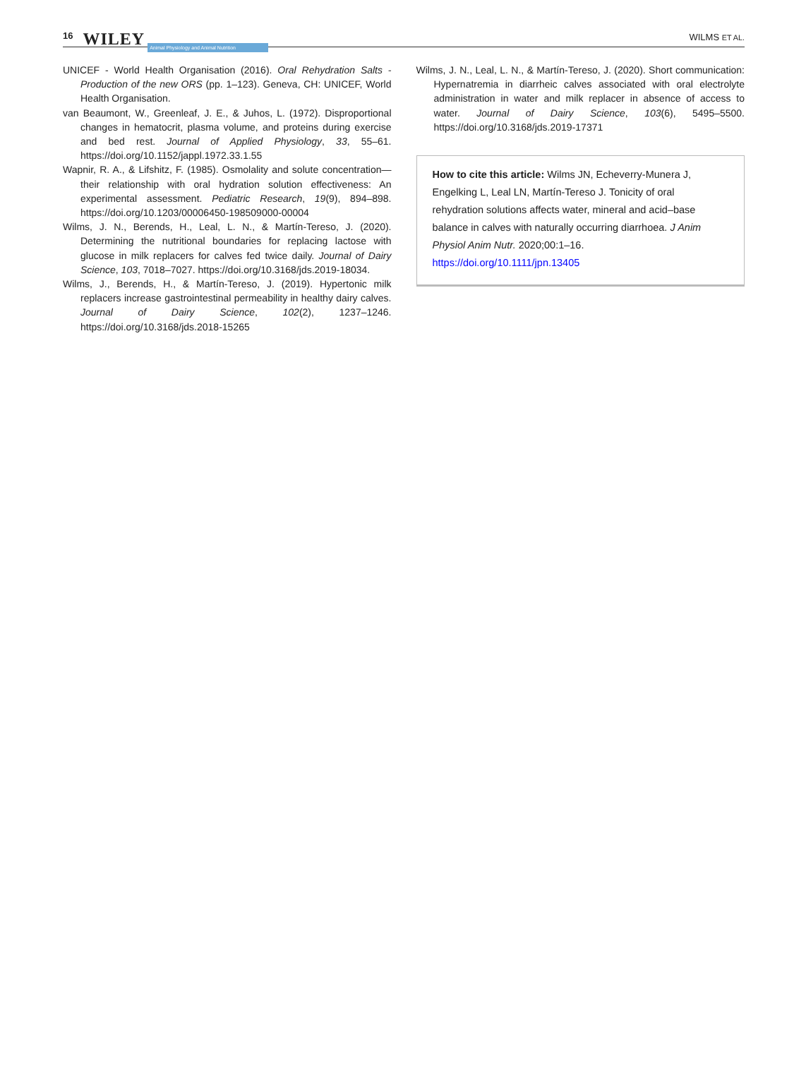16 WILEY Animal Physiology and Animal Nutrition WILMS ET AL.
UNICEF - World Health Organisation (2016). Oral Rehydration Salts - Production of the new ORS (pp. 1–123). Geneva, CH: UNICEF, World Health Organisation.
van Beaumont, W., Greenleaf, J. E., & Juhos, L. (1972). Disproportional changes in hematocrit, plasma volume, and proteins during exercise and bed rest. Journal of Applied Physiology, 33, 55–61. https://doi.org/10.1152/jappl.1972.33.1.55
Wapnir, R. A., & Lifshitz, F. (1985). Osmolality and solute concentration—their relationship with oral hydration solution effectiveness: An experimental assessment. Pediatric Research, 19(9), 894–898. https://doi.org/10.1203/00006450-198509000-00004
Wilms, J. N., Berends, H., Leal, L. N., & Martín-Tereso, J. (2020). Determining the nutritional boundaries for replacing lactose with glucose in milk replacers for calves fed twice daily. Journal of Dairy Science, 103, 7018–7027. https://doi.org/10.3168/jds.2019-18034.
Wilms, J., Berends, H., & Martín-Tereso, J. (2019). Hypertonic milk replacers increase gastrointestinal permeability in healthy dairy calves. Journal of Dairy Science, 102(2), 1237–1246. https://doi.org/10.3168/jds.2018-15265
Wilms, J. N., Leal, L. N., & Martín-Tereso, J. (2020). Short communication: Hypernatremia in diarrheic calves associated with oral electrolyte administration in water and milk replacer in absence of access to water. Journal of Dairy Science, 103(6), 5495–5500. https://doi.org/10.3168/jds.2019-17371
How to cite this article: Wilms JN, Echeverry-Munera J, Engelking L, Leal LN, Martín-Tereso J. Tonicity of oral rehydration solutions affects water, mineral and acid–base balance in calves with naturally occurring diarrhoea. J Anim Physiol Anim Nutr. 2020;00:1–16. https://doi.org/10.1111/jpn.13405